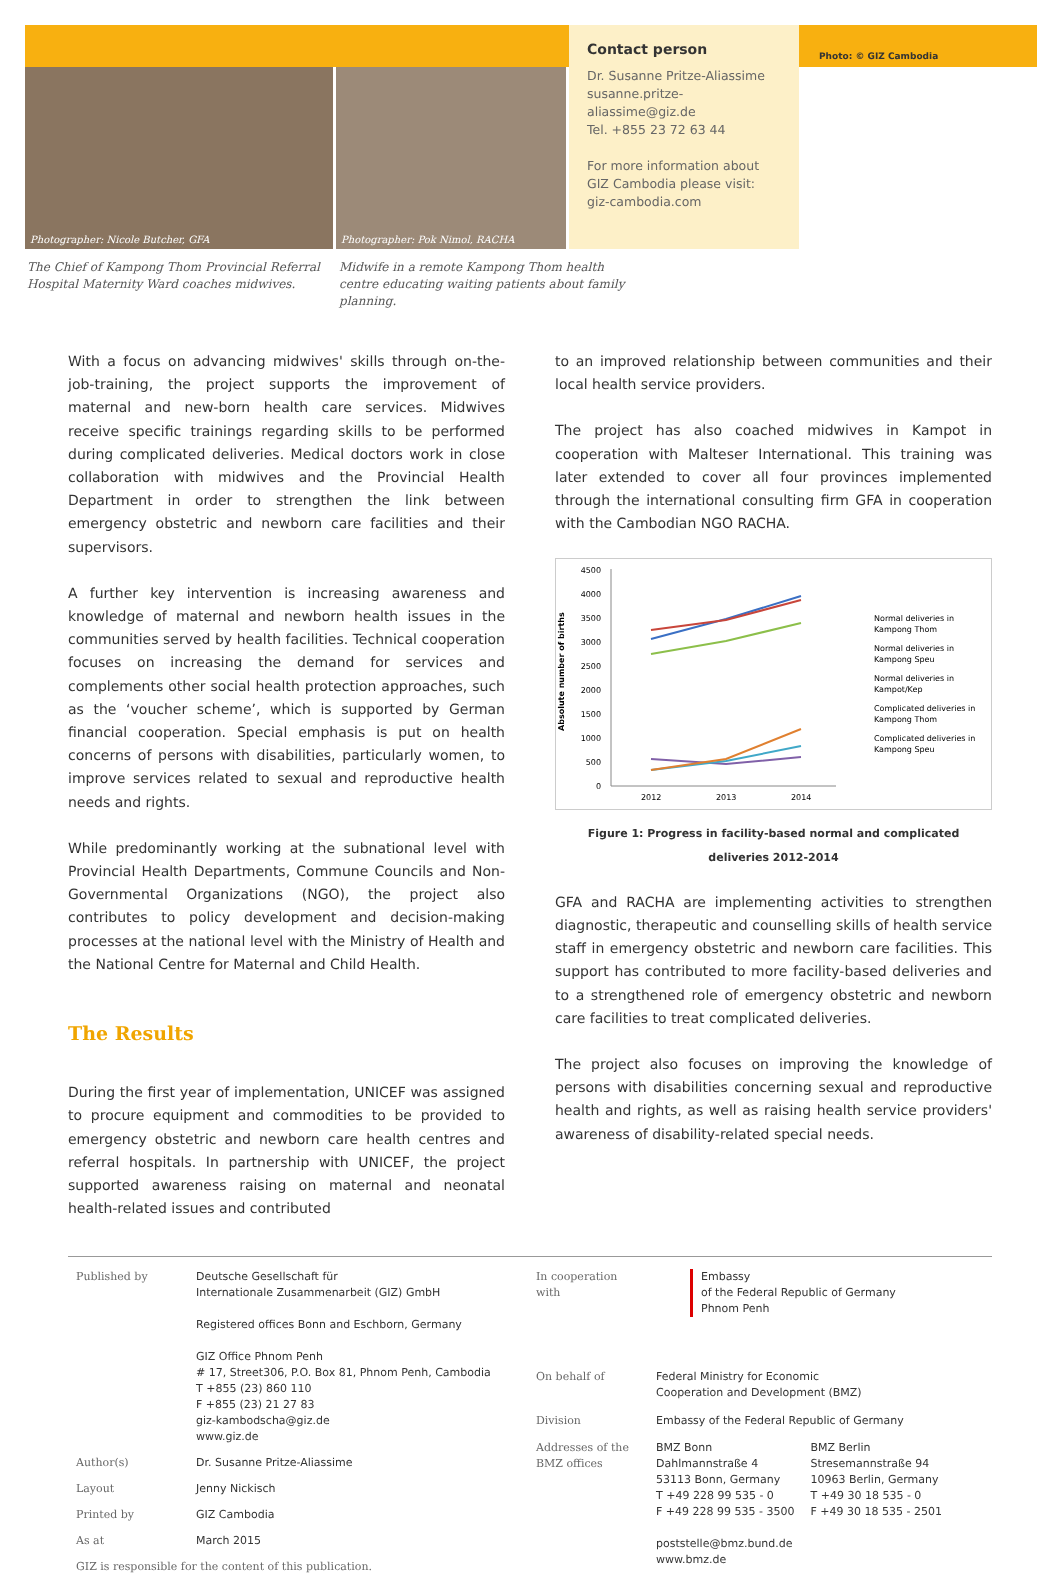Photographer: Nicole Butcher, GFA Photographer: Pok Nimol, RACHA
Contact person
Dr. Susanne Pritze-Aliassime
susanne.pritze-aliassime@giz.de
Tel. +855 23 72 63 44
For more information about GIZ Cambodia please visit:
giz-cambodia.com
Photo: © GIZ Cambodia
The Chief of Kampong Thom Provincial Referral Hospital Maternity Ward coaches midwives.
Midwife in a remote Kampong Thom health centre educating waiting patients about family planning.
With a focus on advancing midwives' skills through on-the-job-training, the project supports the improvement of maternal and new-born health care services. Midwives receive specific trainings regarding skills to be performed during complicated deliveries. Medical doctors work in close collaboration with midwives and the Provincial Health Department in order to strengthen the link between emergency obstetric and newborn care facilities and their supervisors.
A further key intervention is increasing awareness and knowledge of maternal and newborn health issues in the communities served by health facilities. Technical cooperation focuses on increasing the demand for services and complements other social health protection approaches, such as the ‘voucher scheme’, which is supported by German financial cooperation. Special emphasis is put on health concerns of persons with disabilities, particularly women, to improve services related to sexual and reproductive health needs and rights.
While predominantly working at the subnational level with Provincial Health Departments, Commune Councils and Non-Governmental Organizations (NGO), the project also contributes to policy development and decision-making processes at the national level with the Ministry of Health and the National Centre for Maternal and Child Health.
The Results
During the first year of implementation, UNICEF was assigned to procure equipment and commodities to be provided to emergency obstetric and newborn care health centres and referral hospitals. In partnership with UNICEF, the project supported awareness raising on maternal and neonatal health-related issues and contributed
to an improved relationship between communities and their local health service providers.
The project has also coached midwives in Kampot in cooperation with Malteser International. This training was later extended to cover all four provinces implemented through the international consulting firm GFA in cooperation with the Cambodian NGO RACHA.
Absolute number of births
4500
4000
3500
3000
2500
2000
1500
1000
500
0
2012
2013
2014
Normal deliveries in
Kampong Thom
Normal deliveries in
Kampong Speu
Normal deliveries in
Kampot/Kep
Complicated deliveries in
Kampong Thom
Complicated deliveries in
Kampong Speu
Figure 1: Progress in facility-based normal and complicated
deliveries 2012-2014
GFA and RACHA are implementing activities to strengthen diagnostic, therapeutic and counselling skills of health service staff in emergency obstetric and newborn care facilities. This support has contributed to more facility-based deliveries and to a strengthened role of emergency obstetric and newborn care facilities to treat complicated deliveries.
The project also focuses on improving the knowledge of persons with disabilities concerning sexual and reproductive health and rights, as well as raising health service providers' awareness of disability-related special needs.
| Published by | Deutsche Gesellschaft für Internationale Zusammenarbeit (GIZ) GmbH Registered offices Bonn and Eschborn, Germany GIZ Office Phnom Penh # 17, Street306, P.O. Box 81, Phnom Penh, Cambodia T +855 (23) 860 110 F +855 (23) 21 27 83 giz-kambodscha@giz.de www.giz.de |
| Author(s) | Dr. Susanne Pritze-Aliassime |
| Layout | Jenny Nickisch |
| Printed by | GIZ Cambodia |
| As at | March 2015 |
| GIZ is responsible for the content of this publication. | |
| In cooperation with | Embassy of the Federal Republic of Germany Phnom Penh | |
| On behalf of | Federal Ministry for Economic Cooperation and Development (BMZ) | |
| Division | Embassy of the Federal Republic of Germany | |
| Addresses of the BMZ offices | BMZ Bonn Dahlmannstraße 4 53113 Bonn, Germany T +49 228 99 535 - 0 F +49 228 99 535 - 3500 poststelle@bmz.bund.de www.bmz.de | BMZ Berlin Stresemannstraße 94 10963 Berlin, Germany T +49 30 18 535 - 0 F +49 30 18 535 - 2501 |